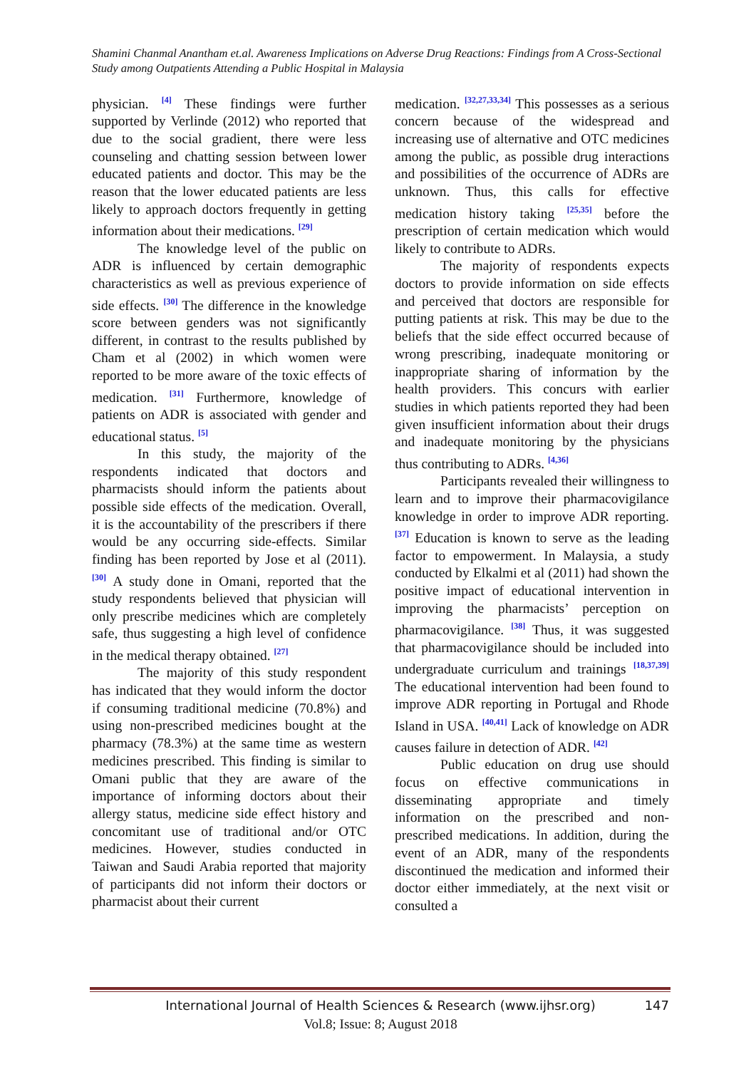Shamini Chanmal Anantham et.al. Awareness Implications on Adverse Drug Reactions: Findings from A Cross-Sectional Study among Outpatients Attending a Public Hospital in Malaysia
physician. <sup>[4]</sup> These findings were further supported by Verlinde (2012) who reported that due to the social gradient, there were less counseling and chatting session between lower educated patients and doctor. This may be the reason that the lower educated patients are less likely to approach doctors frequently in getting information about their medications. <sup>[29]</sup>
The knowledge level of the public on ADR is influenced by certain demographic characteristics as well as previous experience of side effects. <sup>[30]</sup> The difference in the knowledge score between genders was not significantly different, in contrast to the results published by Cham et al (2002) in which women were reported to be more aware of the toxic effects of medication. <sup>[31]</sup> Furthermore, knowledge of patients on ADR is associated with gender and educational status. <sup>[5]</sup>
In this study, the majority of the respondents indicated that doctors and pharmacists should inform the patients about possible side effects of the medication. Overall, it is the accountability of the prescribers if there would be any occurring side-effects. Similar finding has been reported by Jose et al (2011). <sup>[30]</sup> A study done in Omani, reported that the study respondents believed that physician will only prescribe medicines which are completely safe, thus suggesting a high level of confidence in the medical therapy obtained. <sup>[27]</sup>
The majority of this study respondent has indicated that they would inform the doctor if consuming traditional medicine (70.8%) and using non-prescribed medicines bought at the pharmacy (78.3%) at the same time as western medicines prescribed. This finding is similar to Omani public that they are aware of the importance of informing doctors about their allergy status, medicine side effect history and concomitant use of traditional and/or OTC medicines. However, studies conducted in Taiwan and Saudi Arabia reported that majority of participants did not inform their doctors or pharmacist about their current
medication. <sup>[32,27,33,34]</sup> This possesses as a serious concern because of the widespread and increasing use of alternative and OTC medicines among the public, as possible drug interactions and possibilities of the occurrence of ADRs are unknown. Thus, this calls for effective medication history taking <sup>[25,35]</sup> before the prescription of certain medication which would likely to contribute to ADRs.
The majority of respondents expects doctors to provide information on side effects and perceived that doctors are responsible for putting patients at risk. This may be due to the beliefs that the side effect occurred because of wrong prescribing, inadequate monitoring or inappropriate sharing of information by the health providers. This concurs with earlier studies in which patients reported they had been given insufficient information about their drugs and inadequate monitoring by the physicians thus contributing to ADRs. <sup>[4,36]</sup>
Participants revealed their willingness to learn and to improve their pharmacovigilance knowledge in order to improve ADR reporting. <sup>[37]</sup> Education is known to serve as the leading factor to empowerment. In Malaysia, a study conducted by Elkalmi et al (2011) had shown the positive impact of educational intervention in improving the pharmacists’ perception on pharmacovigilance. <sup>[38]</sup> Thus, it was suggested that pharmacovigilance should be included into undergraduate curriculum and trainings <sup>[18,37,39]</sup> The educational intervention had been found to improve ADR reporting in Portugal and Rhode Island in USA. <sup>[40,41]</sup> Lack of knowledge on ADR causes failure in detection of ADR. <sup>[42]</sup>
Public education on drug use should focus on effective communications in disseminating appropriate and timely information on the prescribed and non-prescribed medications. In addition, during the event of an ADR, many of the respondents discontinued the medication and informed their doctor either immediately, at the next visit or consulted a
International Journal of Health Sciences & Research (www.ijhsr.org) 147
Vol.8; Issue: 8; August 2018